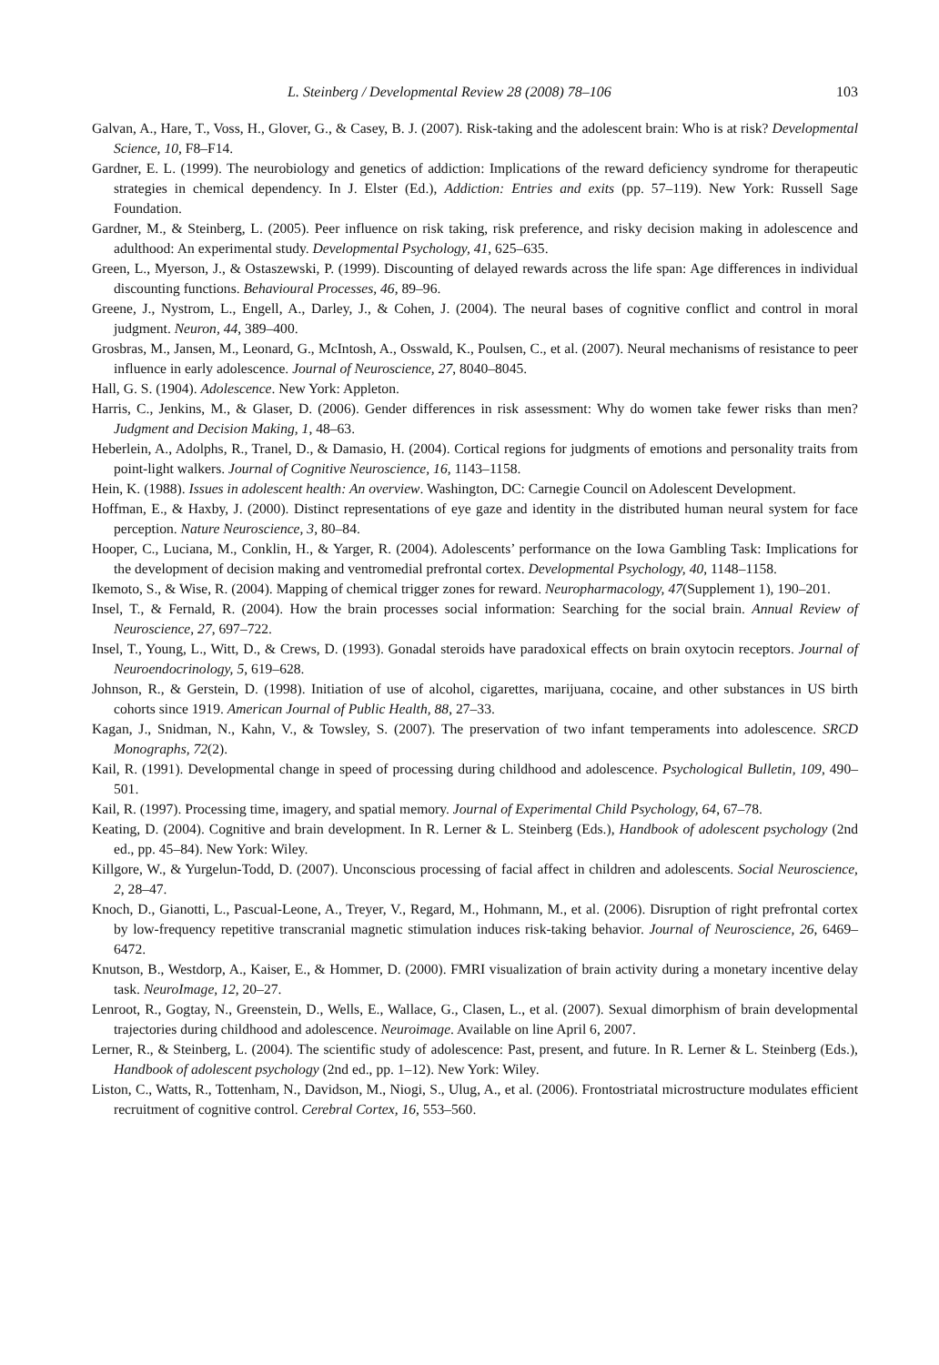L. Steinberg / Developmental Review 28 (2008) 78–106 103
Galvan, A., Hare, T., Voss, H., Glover, G., & Casey, B. J. (2007). Risk-taking and the adolescent brain: Who is at risk? Developmental Science, 10, F8–F14.
Gardner, E. L. (1999). The neurobiology and genetics of addiction: Implications of the reward deficiency syndrome for therapeutic strategies in chemical dependency. In J. Elster (Ed.), Addiction: Entries and exits (pp. 57–119). New York: Russell Sage Foundation.
Gardner, M., & Steinberg, L. (2005). Peer influence on risk taking, risk preference, and risky decision making in adolescence and adulthood: An experimental study. Developmental Psychology, 41, 625–635.
Green, L., Myerson, J., & Ostaszewski, P. (1999). Discounting of delayed rewards across the life span: Age differences in individual discounting functions. Behavioural Processes, 46, 89–96.
Greene, J., Nystrom, L., Engell, A., Darley, J., & Cohen, J. (2004). The neural bases of cognitive conflict and control in moral judgment. Neuron, 44, 389–400.
Grosbras, M., Jansen, M., Leonard, G., McIntosh, A., Osswald, K., Poulsen, C., et al. (2007). Neural mechanisms of resistance to peer influence in early adolescence. Journal of Neuroscience, 27, 8040–8045.
Hall, G. S. (1904). Adolescence. New York: Appleton.
Harris, C., Jenkins, M., & Glaser, D. (2006). Gender differences in risk assessment: Why do women take fewer risks than men? Judgment and Decision Making, 1, 48–63.
Heberlein, A., Adolphs, R., Tranel, D., & Damasio, H. (2004). Cortical regions for judgments of emotions and personality traits from point-light walkers. Journal of Cognitive Neuroscience, 16, 1143–1158.
Hein, K. (1988). Issues in adolescent health: An overview. Washington, DC: Carnegie Council on Adolescent Development.
Hoffman, E., & Haxby, J. (2000). Distinct representations of eye gaze and identity in the distributed human neural system for face perception. Nature Neuroscience, 3, 80–84.
Hooper, C., Luciana, M., Conklin, H., & Yarger, R. (2004). Adolescents’ performance on the Iowa Gambling Task: Implications for the development of decision making and ventromedial prefrontal cortex. Developmental Psychology, 40, 1148–1158.
Ikemoto, S., & Wise, R. (2004). Mapping of chemical trigger zones for reward. Neuropharmacology, 47(Supplement 1), 190–201.
Insel, T., & Fernald, R. (2004). How the brain processes social information: Searching for the social brain. Annual Review of Neuroscience, 27, 697–722.
Insel, T., Young, L., Witt, D., & Crews, D. (1993). Gonadal steroids have paradoxical effects on brain oxytocin receptors. Journal of Neuroendocrinology, 5, 619–628.
Johnson, R., & Gerstein, D. (1998). Initiation of use of alcohol, cigarettes, marijuana, cocaine, and other substances in US birth cohorts since 1919. American Journal of Public Health, 88, 27–33.
Kagan, J., Snidman, N., Kahn, V., & Towsley, S. (2007). The preservation of two infant temperaments into adolescence. SRCD Monographs, 72(2).
Kail, R. (1991). Developmental change in speed of processing during childhood and adolescence. Psychological Bulletin, 109, 490–501.
Kail, R. (1997). Processing time, imagery, and spatial memory. Journal of Experimental Child Psychology, 64, 67–78.
Keating, D. (2004). Cognitive and brain development. In R. Lerner & L. Steinberg (Eds.), Handbook of adolescent psychology (2nd ed., pp. 45–84). New York: Wiley.
Killgore, W., & Yurgelun-Todd, D. (2007). Unconscious processing of facial affect in children and adolescents. Social Neuroscience, 2, 28–47.
Knoch, D., Gianotti, L., Pascual-Leone, A., Treyer, V., Regard, M., Hohmann, M., et al. (2006). Disruption of right prefrontal cortex by low-frequency repetitive transcranial magnetic stimulation induces risk-taking behavior. Journal of Neuroscience, 26, 6469–6472.
Knutson, B., Westdorp, A., Kaiser, E., & Hommer, D. (2000). FMRI visualization of brain activity during a monetary incentive delay task. NeuroImage, 12, 20–27.
Lenroot, R., Gogtay, N., Greenstein, D., Wells, E., Wallace, G., Clasen, L., et al. (2007). Sexual dimorphism of brain developmental trajectories during childhood and adolescence. Neuroimage. Available on line April 6, 2007.
Lerner, R., & Steinberg, L. (2004). The scientific study of adolescence: Past, present, and future. In R. Lerner & L. Steinberg (Eds.), Handbook of adolescent psychology (2nd ed., pp. 1–12). New York: Wiley.
Liston, C., Watts, R., Tottenham, N., Davidson, M., Niogi, S., Ulug, A., et al. (2006). Frontostriatal microstructure modulates efficient recruitment of cognitive control. Cerebral Cortex, 16, 553–560.